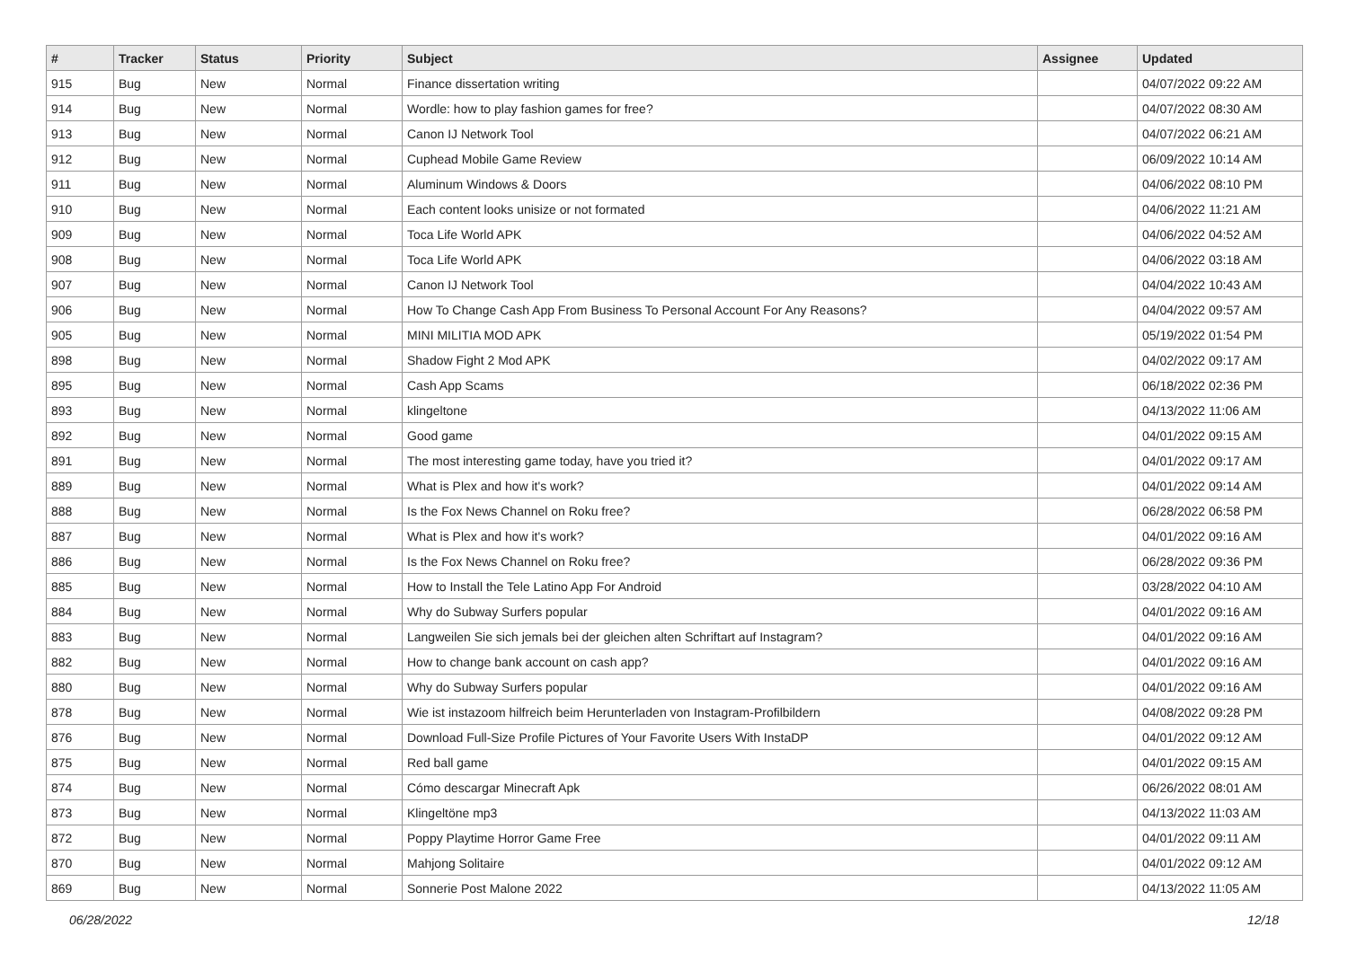| # | Tracker | Status | Priority | Subject | Assignee | Updated |
| --- | --- | --- | --- | --- | --- | --- |
| 915 | Bug | New | Normal | Finance dissertation writing | | 04/07/2022 09:22 AM |
| 914 | Bug | New | Normal | Wordle: how to play fashion games for free? | | 04/07/2022 08:30 AM |
| 913 | Bug | New | Normal | Canon IJ Network Tool | | 04/07/2022 06:21 AM |
| 912 | Bug | New | Normal | Cuphead Mobile Game Review | | 06/09/2022 10:14 AM |
| 911 | Bug | New | Normal | Aluminum Windows & Doors | | 04/06/2022 08:10 PM |
| 910 | Bug | New | Normal | Each content looks unisize or not formated | | 04/06/2022 11:21 AM |
| 909 | Bug | New | Normal | Toca Life World APK | | 04/06/2022 04:52 AM |
| 908 | Bug | New | Normal | Toca Life World APK | | 04/06/2022 03:18 AM |
| 907 | Bug | New | Normal | Canon IJ Network Tool | | 04/04/2022 10:43 AM |
| 906 | Bug | New | Normal | How To Change Cash App From Business To Personal Account For Any Reasons? | | 04/04/2022 09:57 AM |
| 905 | Bug | New | Normal | MINI MILITIA MOD APK | | 05/19/2022 01:54 PM |
| 898 | Bug | New | Normal | Shadow Fight 2 Mod APK | | 04/02/2022 09:17 AM |
| 895 | Bug | New | Normal | Cash App Scams | | 06/18/2022 02:36 PM |
| 893 | Bug | New | Normal | klingeltone | | 04/13/2022 11:06 AM |
| 892 | Bug | New | Normal | Good game | | 04/01/2022 09:15 AM |
| 891 | Bug | New | Normal | The most interesting game today, have you tried it? | | 04/01/2022 09:17 AM |
| 889 | Bug | New | Normal | What is Plex and how it's work? | | 04/01/2022 09:14 AM |
| 888 | Bug | New | Normal | Is the Fox News Channel on Roku free? | | 06/28/2022 06:58 PM |
| 887 | Bug | New | Normal | What is Plex and how it's work? | | 04/01/2022 09:16 AM |
| 886 | Bug | New | Normal | Is the Fox News Channel on Roku free? | | 06/28/2022 09:36 PM |
| 885 | Bug | New | Normal | How to Install the Tele Latino App For Android | | 03/28/2022 04:10 AM |
| 884 | Bug | New | Normal | Why do Subway Surfers popular | | 04/01/2022 09:16 AM |
| 883 | Bug | New | Normal | Langweilen Sie sich jemals bei der gleichen alten Schriftart auf Instagram? | | 04/01/2022 09:16 AM |
| 882 | Bug | New | Normal | How to change bank account on cash app? | | 04/01/2022 09:16 AM |
| 880 | Bug | New | Normal | Why do Subway Surfers popular | | 04/01/2022 09:16 AM |
| 878 | Bug | New | Normal | Wie ist instazoom hilfreich beim Herunterladen von Instagram-Profilbildern | | 04/08/2022 09:28 PM |
| 876 | Bug | New | Normal | Download Full-Size Profile Pictures of Your Favorite Users With InstaDP | | 04/01/2022 09:12 AM |
| 875 | Bug | New | Normal | Red ball game | | 04/01/2022 09:15 AM |
| 874 | Bug | New | Normal | Cómo descargar Minecraft Apk | | 06/26/2022 08:01 AM |
| 873 | Bug | New | Normal | Klingeltöne mp3 | | 04/13/2022 11:03 AM |
| 872 | Bug | New | Normal | Poppy Playtime Horror Game Free | | 04/01/2022 09:11 AM |
| 870 | Bug | New | Normal | Mahjong Solitaire | | 04/01/2022 09:12 AM |
| 869 | Bug | New | Normal | Sonnerie Post Malone 2022 | | 04/13/2022 11:05 AM |
06/28/2022 12/18